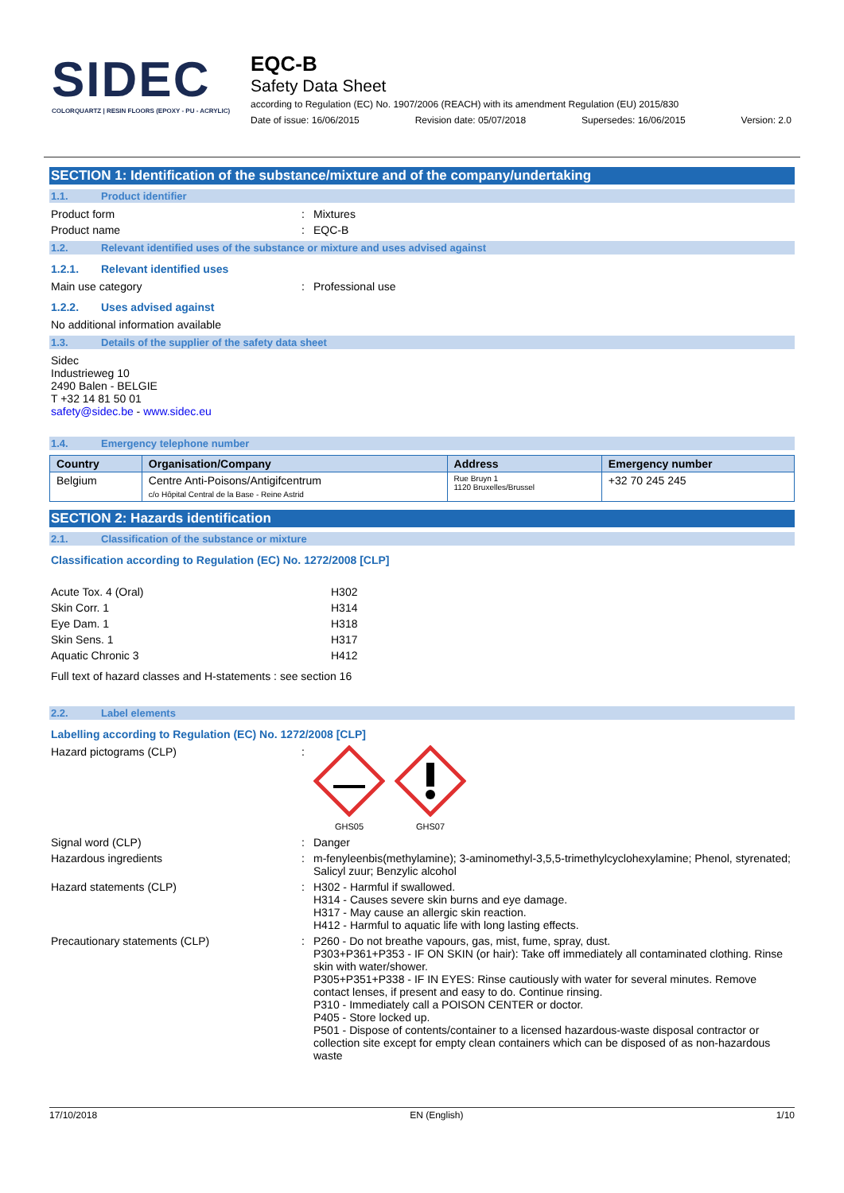SIDEC
COLORQUARTZ | RESIN FLOORS (EPOXY - PU - ACRYLIC)
EQC-B
Safety Data Sheet
according to Regulation (EC) No. 1907/2006 (REACH) with its amendment Regulation (EU) 2015/830
Date of issue: 16/06/2015 Revision date: 05/07/2018 Supersedes: 16/06/2015 Version: 2.0
SECTION 1: Identification of the substance/mixture and of the company/undertaking
1.1. Product identifier
Product form : Mixtures
Product name : EQC-B
1.2. Relevant identified uses of the substance or mixture and uses advised against
1.2.1. Relevant identified uses
Main use category : Professional use
1.2.2. Uses advised against
No additional information available
1.3. Details of the supplier of the safety data sheet
Sidec
Industrieweg 10
2490 Balen - BELGIE
T +32 14 81 50 01
safety@sidec.be - www.sidec.eu
1.4. Emergency telephone number
| Country | Organisation/Company | Address | Emergency number |
| --- | --- | --- | --- |
| Belgium | Centre Anti-Poisons/Antigifcentrum c/o Hôpital Central de la Base - Reine Astrid | Rue Bruyn 1 1120 Bruxelles/Brussel | +32 70 245 245 |
SECTION 2: Hazards identification
2.1. Classification of the substance or mixture
Classification according to Regulation (EC) No. 1272/2008 [CLP]
Acute Tox. 4 (Oral) H302
Skin Corr. 1 H314
Eye Dam. 1 H318
Skin Sens. 1 H317
Aquatic Chronic 3 H412
Full text of hazard classes and H-statements : see section 16
2.2. Label elements
Labelling according to Regulation (EC) No. 1272/2008 [CLP]
Hazard pictograms (CLP) :
GHS05
GHS07
Signal word (CLP) : Danger
Hazardous ingredients : m-fenyleenbis(methylamine); 3-aminomethyl-3,5,5-trimethylcyclohexylamine; Phenol, styrenated; Salicyl zuur; Benzylic alcohol
Hazard statements (CLP) : H302 - Harmful if swallowed.
H314 - Causes severe skin burns and eye damage.
H317 - May cause an allergic skin reaction.
H412 - Harmful to aquatic life with long lasting effects.
Precautionary statements (CLP) : P260 - Do not breathe vapours, gas, mist, fume, spray, dust.
P303+P361+P353 - IF ON SKIN (or hair): Take off immediately all contaminated clothing. Rinse skin with water/shower.
P305+P351+P338 - IF IN EYES: Rinse cautiously with water for several minutes. Remove contact lenses, if present and easy to do. Continue rinsing.
P310 - Immediately call a POISON CENTER or doctor.
P405 - Store locked up.
P501 - Dispose of contents/container to a licensed hazardous-waste disposal contractor or collection site except for empty clean containers which can be disposed of as non-hazardous waste
17/10/2018 EN (English) 1/10